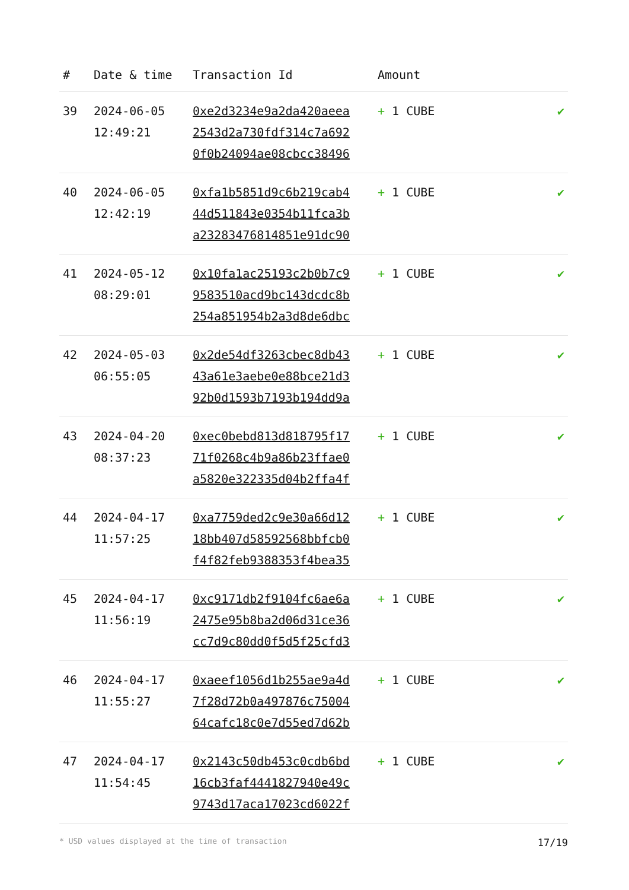| # | Date & time | Transaction Id | Amount | |
| --- | --- | --- | --- | --- |
| 39 | 2024-06-05 12:49:21 | 0xe2d3234e9a2da420aeea 2543d2a730fdf314c7a692 0f0b24094ae08cbcc38496 | + 1 CUBE | ✔ |
| 40 | 2024-06-05 12:42:19 | 0xfa1b5851d9c6b219cab4 44d511843e0354b11fca3b a23283476814851e91dc90 | + 1 CUBE | ✔ |
| 41 | 2024-05-12 08:29:01 | 0x10fa1ac25193c2b0b7c9 9583510acd9bc143dcdc8b 254a851954b2a3d8de6dbc | + 1 CUBE | ✔ |
| 42 | 2024-05-03 06:55:05 | 0x2de54df3263cbec8db43 43a61e3aebe0e88bce21d3 92b0d1593b7193b194dd9a | + 1 CUBE | ✔ |
| 43 | 2024-04-20 08:37:23 | 0xec0bebd813d818795f17 71f0268c4b9a86b23ffae0 a5820e322335d04b2ffa4f | + 1 CUBE | ✔ |
| 44 | 2024-04-17 11:57:25 | 0xa7759ded2c9e30a66d12 18bb407d58592568bbfcb0 f4f82feb9388353f4bea35 | + 1 CUBE | ✔ |
| 45 | 2024-04-17 11:56:19 | 0xc9171db2f9104fc6ae6a 2475e95b8ba2d06d31ce36 cc7d9c80dd0f5d5f25cfd3 | + 1 CUBE | ✔ |
| 46 | 2024-04-17 11:55:27 | 0xaeef1056d1b255ae9a4d 7f28d72b0a497876c75004 64cafc18c0e7d55ed7d62b | + 1 CUBE | ✔ |
| 47 | 2024-04-17 11:54:45 | 0x2143c50db453c0cdb6bd 16cb3faf4441827940e49c 9743d17aca17023cd6022f | + 1 CUBE | ✔ |
* USD values displayed at the time of transaction 17/19